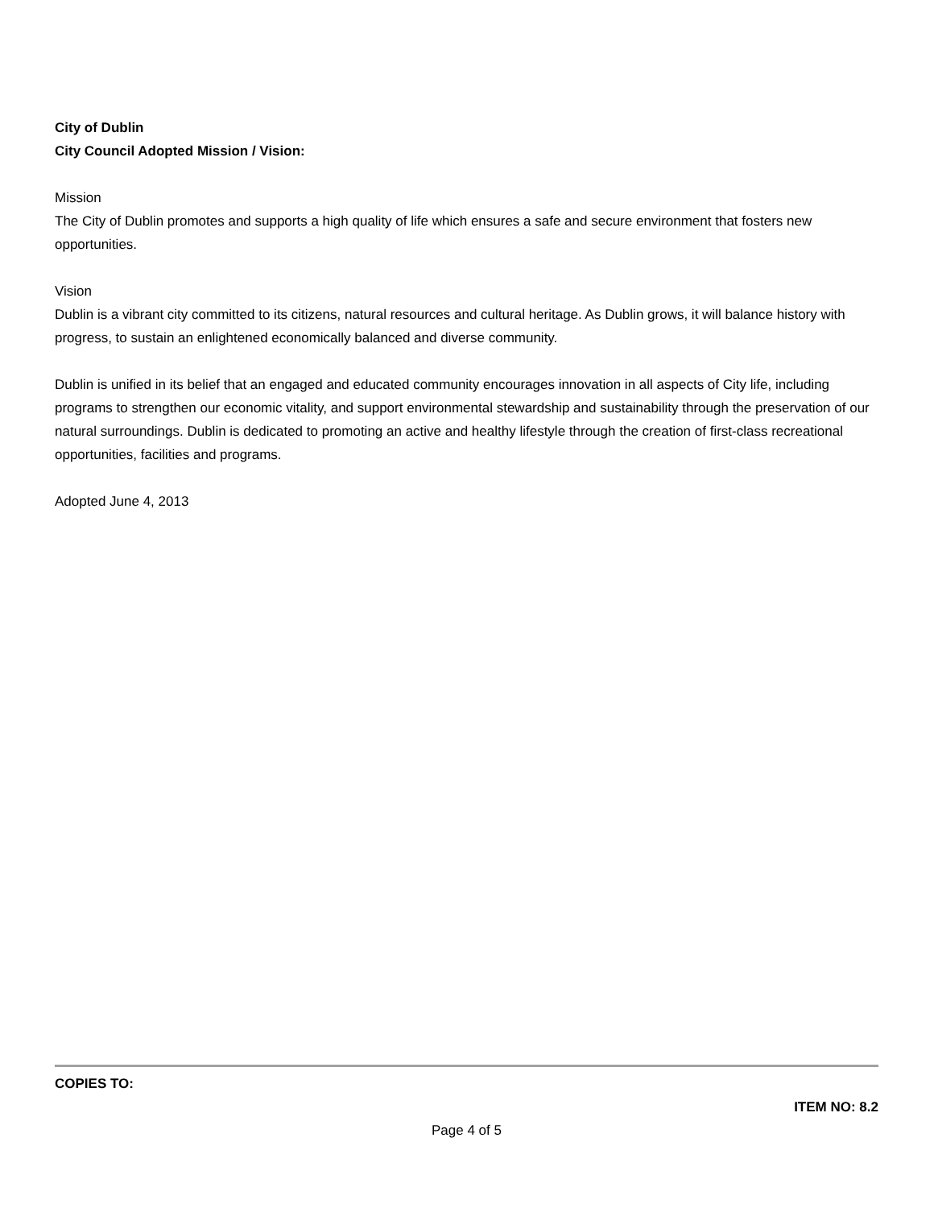City of Dublin
City Council Adopted Mission / Vision:
Mission
The City of Dublin promotes and supports a high quality of life which ensures a safe and secure environment that fosters new opportunities.
Vision
Dublin is a vibrant city committed to its citizens, natural resources and cultural heritage. As Dublin grows, it will balance history with progress, to sustain an enlightened economically balanced and diverse community.
Dublin is unified in its belief that an engaged and educated community encourages innovation in all aspects of City life, including programs to strengthen our economic vitality, and support environmental stewardship and sustainability through the preservation of our natural surroundings. Dublin is dedicated to promoting an active and healthy lifestyle through the creation of first-class recreational opportunities, facilities and programs.
Adopted June 4, 2013
COPIES TO:
ITEM NO: 8.2
Page 4 of 5